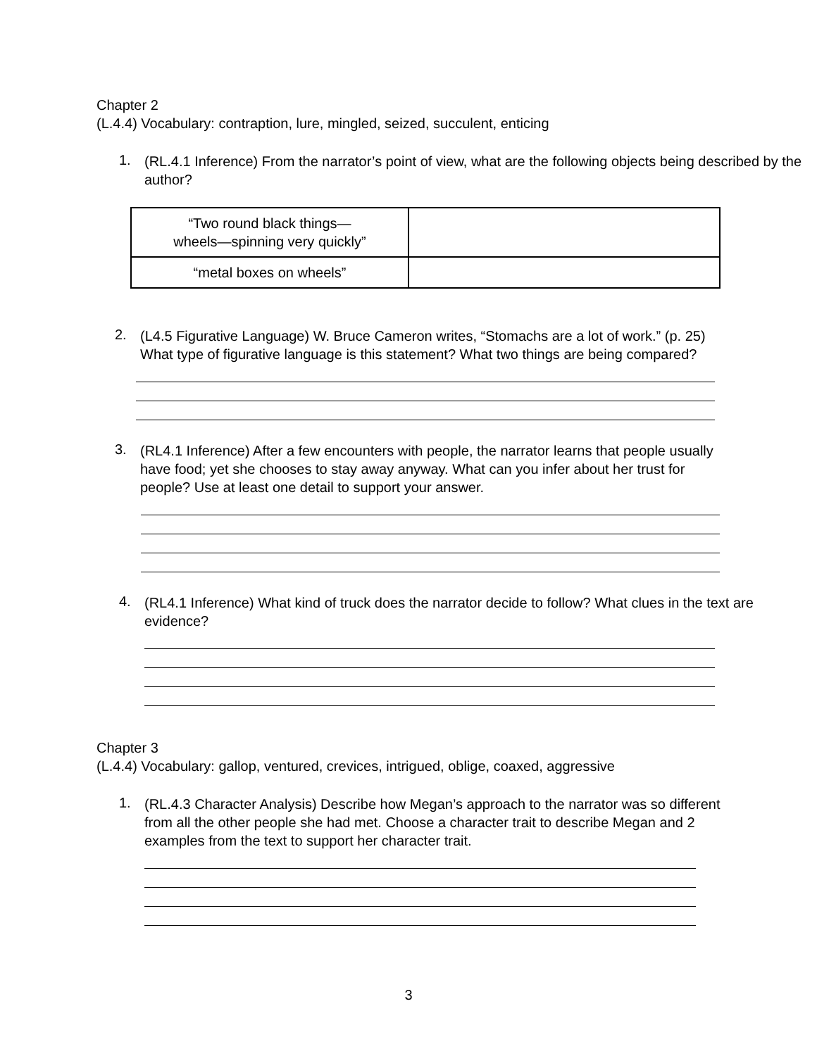Chapter 2
(L.4.4) Vocabulary: contraption, lure, mingled, seized, succulent, enticing
1.
(RL.4.1 Inference) From the narrator’s point of view, what are the following objects being described by the author?
| “Two round black things— wheels—spinning very quickly” | |
| “metal boxes on wheels” | |
2.
(L4.5 Figurative Language) W. Bruce Cameron writes, “Stomachs are a lot of work.” (p. 25) What type of figurative language is this statement? What two things are being compared?
3.
(RL4.1 Inference) After a few encounters with people, the narrator learns that people usually have food; yet she chooses to stay away anyway. What can you infer about her trust for people? Use at least one detail to support your answer.
4.
(RL4.1 Inference) What kind of truck does the narrator decide to follow? What clues in the text are evidence?
Chapter 3
(L.4.4) Vocabulary: gallop, ventured, crevices, intrigued, oblige, coaxed, aggressive
1.
(RL.4.3 Character Analysis) Describe how Megan’s approach to the narrator was so different from all the other people she had met. Choose a character trait to describe Megan and 2 examples from the text to support her character trait.
3